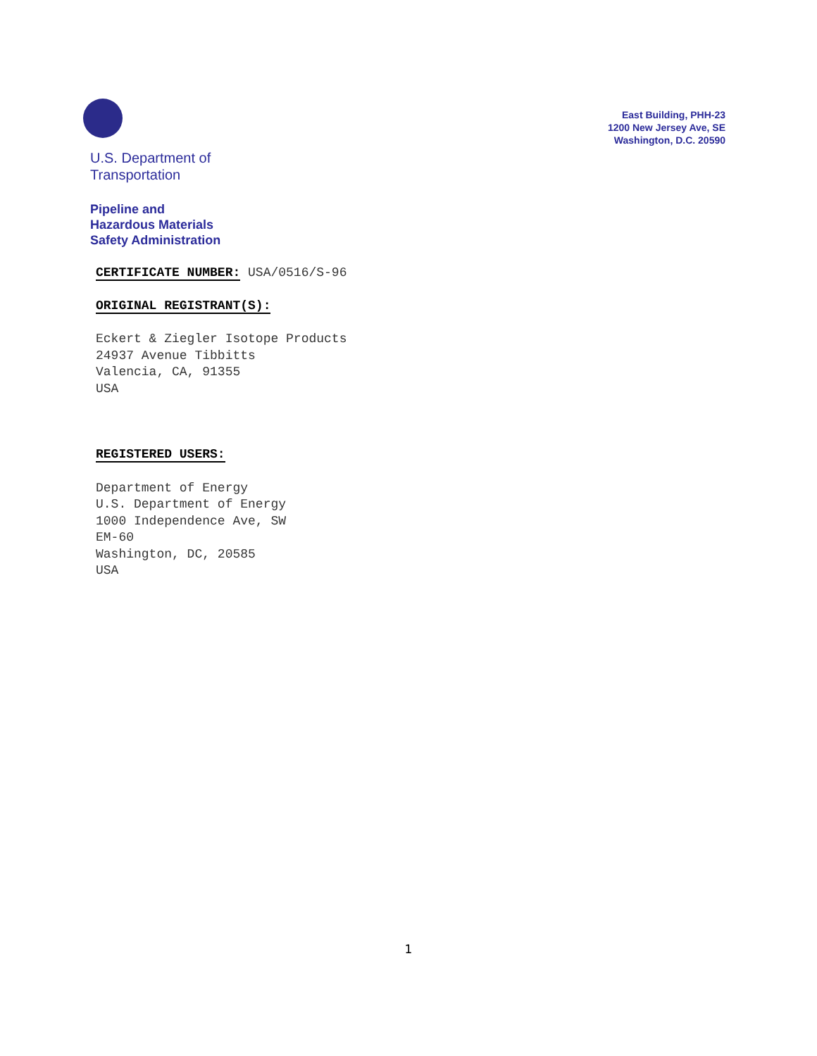U.S. Department of
Transportation
Pipeline and
Hazardous Materials
Safety Administration
East Building, PHH-23
1200 New Jersey Ave, SE
Washington, D.C. 20590
CERTIFICATE NUMBER: USA/0516/S-96
ORIGINAL REGISTRANT(S):
Eckert & Ziegler Isotope Products
24937 Avenue Tibbitts
Valencia, CA, 91355
USA
REGISTERED USERS:
Department of Energy
U.S. Department of Energy
1000 Independence Ave, SW
EM-60
Washington, DC, 20585
USA
1